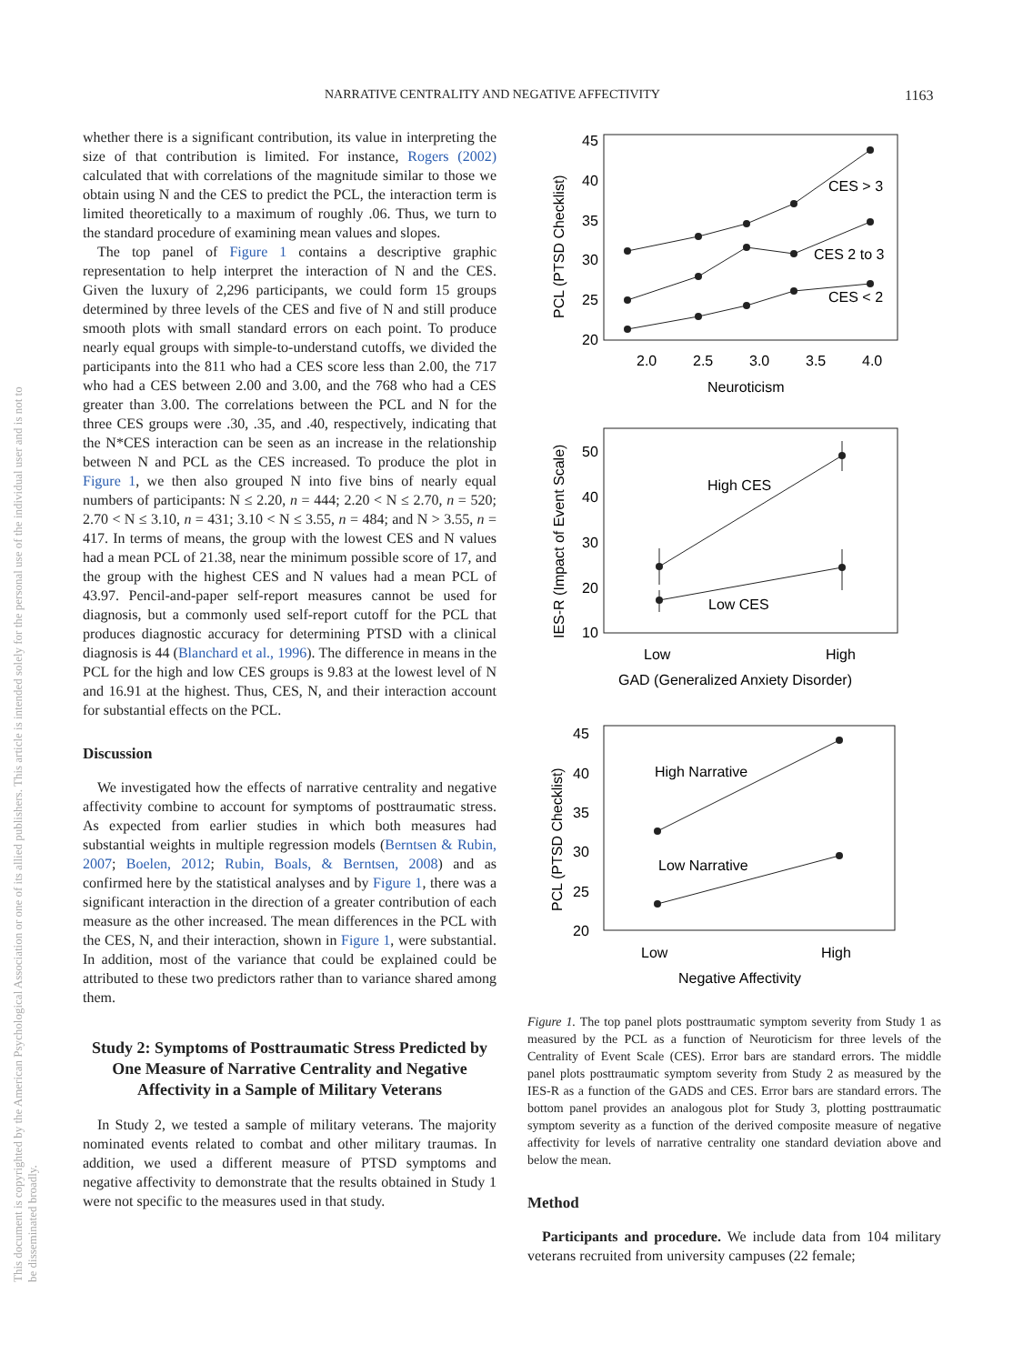NARRATIVE CENTRALITY AND NEGATIVE AFFECTIVITY 1163
This document is copyrighted by the American Psychological Association or one of its allied publishers. This article is intended solely for the personal use of the individual user and is not to be disseminated broadly.
whether there is a significant contribution, its value in interpreting the size of that contribution is limited. For instance, Rogers (2002) calculated that with correlations of the magnitude similar to those we obtain using N and the CES to predict the PCL, the interaction term is limited theoretically to a maximum of roughly .06. Thus, we turn to the standard procedure of examining mean values and slopes.
The top panel of Figure 1 contains a descriptive graphic representation to help interpret the interaction of N and the CES. Given the luxury of 2,296 participants, we could form 15 groups determined by three levels of the CES and five of N and still produce smooth plots with small standard errors on each point. To produce nearly equal groups with simple-to-understand cutoffs, we divided the participants into the 811 who had a CES score less than 2.00, the 717 who had a CES between 2.00 and 3.00, and the 768 who had a CES greater than 3.00. The correlations between the PCL and N for the three CES groups were .30, .35, and .40, respectively, indicating that the N*CES interaction can be seen as an increase in the relationship between N and PCL as the CES increased. To produce the plot in Figure 1, we then also grouped N into five bins of nearly equal numbers of participants: N ≤ 2.20, n = 444; 2.20 < N ≤ 2.70, n = 520; 2.70 < N ≤ 3.10, n = 431; 3.10 < N ≤ 3.55, n = 484; and N > 3.55, n = 417. In terms of means, the group with the lowest CES and N values had a mean PCL of 21.38, near the minimum possible score of 17, and the group with the highest CES and N values had a mean PCL of 43.97. Pencil-and-paper self-report measures cannot be used for diagnosis, but a commonly used self-report cutoff for the PCL that produces diagnostic accuracy for determining PTSD with a clinical diagnosis is 44 (Blanchard et al., 1996). The difference in means in the PCL for the high and low CES groups is 9.83 at the lowest level of N and 16.91 at the highest. Thus, CES, N, and their interaction account for substantial effects on the PCL.
Discussion
We investigated how the effects of narrative centrality and negative affectivity combine to account for symptoms of posttraumatic stress. As expected from earlier studies in which both measures had substantial weights in multiple regression models (Berntsen & Rubin, 2007; Boelen, 2012; Rubin, Boals, & Berntsen, 2008) and as confirmed here by the statistical analyses and by Figure 1, there was a significant interaction in the direction of a greater contribution of each measure as the other increased. The mean differences in the PCL with the CES, N, and their interaction, shown in Figure 1, were substantial. In addition, most of the variance that could be explained could be attributed to these two predictors rather than to variance shared among them.
Study 2: Symptoms of Posttraumatic Stress Predicted by One Measure of Narrative Centrality and Negative Affectivity in a Sample of Military Veterans
In Study 2, we tested a sample of military veterans. The majority nominated events related to combat and other military traumas. In addition, we used a different measure of PTSD symptoms and negative affectivity to demonstrate that the results obtained in Study 1 were not specific to the measures used in that study.
45
40
35
30
25
20
2.0
2.5
3.0
3.5
4.0
Neuroticism
CES > 3
CES 2 to 3
CES < 2
PCL (PTSD Checklist)
50
40
30
20
10
High CES
Low CES
Low
High
GAD (Generalized Anxiety Disorder)
IES-R (Impact of Event Scale)
45
40
35
30
25
20
High Narrative
Low Narrative
Low
High
Negative Affectivity
PCL (PTSD Checklist)
Figure 1. The top panel plots posttraumatic symptom severity from Study 1 as measured by the PCL as a function of Neuroticism for three levels of the Centrality of Event Scale (CES). Error bars are standard errors. The middle panel plots posttraumatic symptom severity from Study 2 as measured by the IES-R as a function of the GADS and CES. Error bars are standard errors. The bottom panel provides an analogous plot for Study 3, plotting posttraumatic symptom severity as a function of the derived composite measure of negative affectivity for levels of narrative centrality one standard deviation above and below the mean.
Method
Participants and procedure. We include data from 104 military veterans recruited from university campuses (22 female;